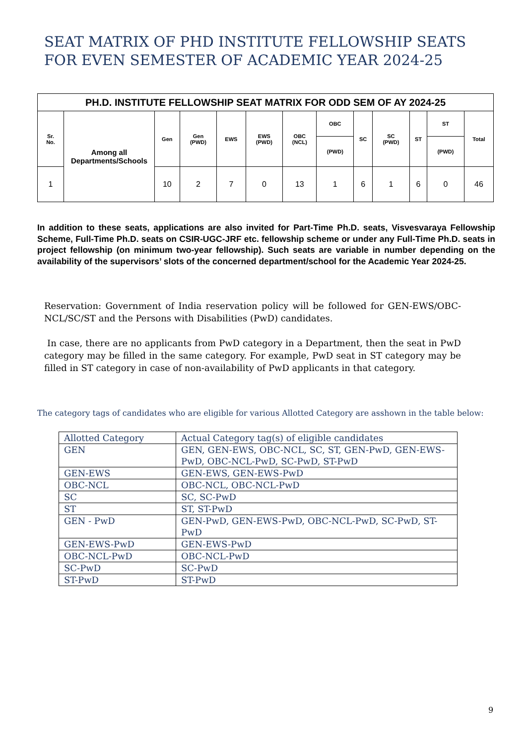SEAT MATRIX OF PHD INSTITUTE FELLOWSHIP SEATS FOR EVEN SEMESTER OF ACADEMIC YEAR 2024-25
| PH.D. INSTITUTE FELLOWSHIP SEAT MATRIX FOR ODD SEM OF AY 2024-25 | | | | | | | | | | | | |
| --- | --- | --- | --- | --- | --- | --- | --- | --- | --- | --- | --- | --- |
| Sr. No. | Among all Departments/Schools | Gen | Gen (PWD) | EWS | EWS (PWD) | OBC (NCL) | OBC | SC | SC (PWD) | ST | ST | Total |
| | | | | | | | (PWD) | | | | (PWD) | |
| 1 | | 10 | 2 | 7 | 0 | 13 | 1 | 6 | 1 | 6 | 0 | 46 |
In addition to these seats, applications are also invited for Part-Time Ph.D. seats, Visvesvaraya Fellowship Scheme, Full-Time Ph.D. seats on CSIR-UGC-JRF etc. fellowship scheme or under any Full-Time Ph.D. seats in project fellowship (on minimum two-year fellowship). Such seats are variable in number depending on the availability of the supervisors’ slots of the concerned department/school for the Academic Year 2024-25.
Reservation: Government of India reservation policy will be followed for GEN-EWS/OBC-NCL/SC/ST and the Persons with Disabilities (PwD) candidates.
In case, there are no applicants from PwD category in a Department, then the seat in PwD category may be filled in the same category. For example, PwD seat in ST category may be filled in ST category in case of non-availability of PwD applicants in that category.
The category tags of candidates who are eligible for various Allotted Category are asshown in the table below:
| Allotted Category | Actual Category tag(s) of eligible candidates |
| GEN | GEN, GEN-EWS, OBC-NCL, SC, ST, GEN-PwD, GEN-EWS-PwD, OBC-NCL-PwD, SC-PwD, ST-PwD |
| GEN-EWS | GEN-EWS, GEN-EWS-PwD |
| OBC-NCL | OBC-NCL, OBC-NCL-PwD |
| SC | SC, SC-PwD |
| ST | ST, ST-PwD |
| GEN - PwD | GEN-PwD, GEN-EWS-PwD, OBC-NCL-PwD, SC-PwD, ST-PwD |
| GEN-EWS-PwD | GEN-EWS-PwD |
| OBC-NCL-PwD | OBC-NCL-PwD |
| SC-PwD | SC-PwD |
| ST-PwD | ST-PwD |
9